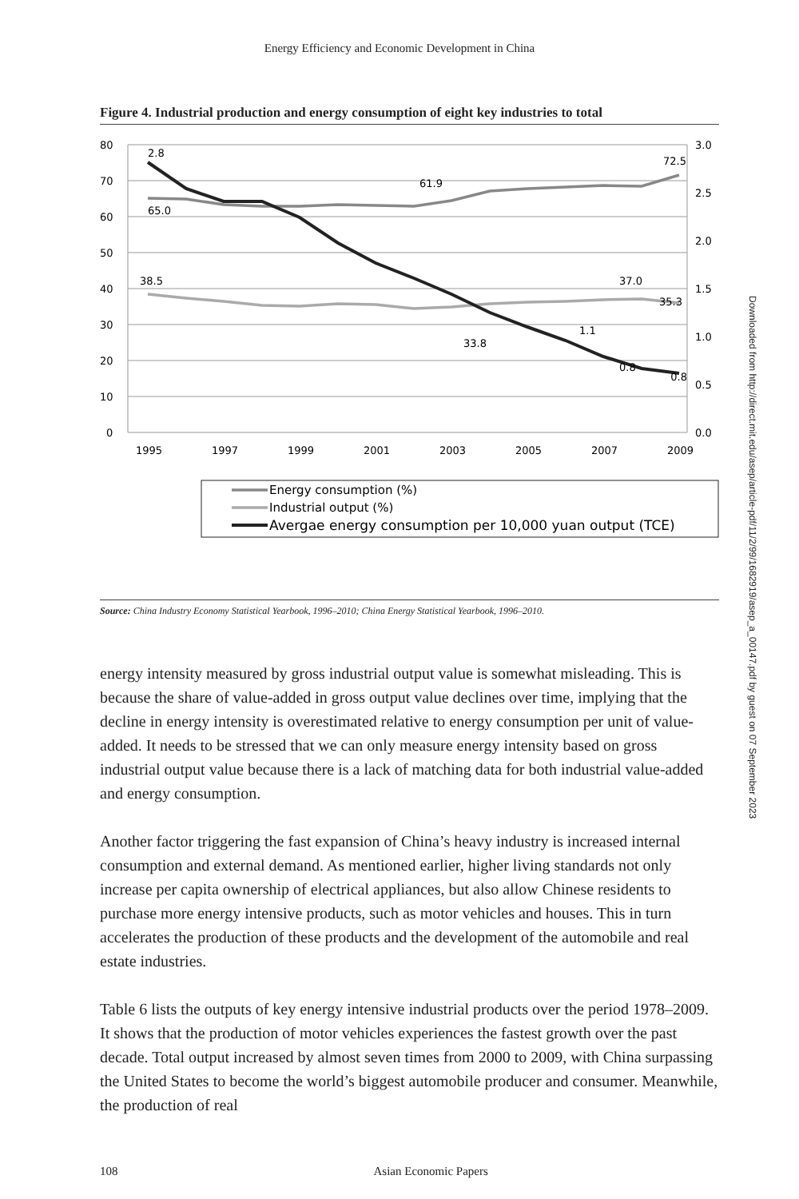Energy Efficiency and Economic Development in China
Figure 4. Industrial production and energy consumption of eight key industries to total
80
70
60
50
40
30
20
10
0
3.0
2.5
2.0
1.5
1.0
0.5
0.0
1995
1997
1999
2001
2003
2005
2007
2009
2.8
65.0
61.9
72.5
38.5
37.0
35.3
33.8
1.1
0.8
0.8
Energy consumption (%)
Industrial output (%)
Avergae energy consumption per 10,000 yuan output (TCE)
Source: China Industry Economy Statistical Yearbook, 1996–2010; China Energy Statistical Yearbook, 1996–2010.
energy intensity measured by gross industrial output value is somewhat mislead­ing. This is because the share of value-added in gross output value declines over time, implying that the decline in energy intensity is overestimated relative to en­ergy consumption per unit of value-added. It needs to be stressed that we can only measure energy intensity based on gross industrial output value because there is a lack of matching data for both industrial value-added and energy consumption.
Another factor triggering the fast expansion of China’s heavy industry is increased internal consumption and external demand. As mentioned earlier, higher living standards not only increase per capita ownership of electrical appliances, but also allow Chinese residents to purchase more energy intensive products, such as motor vehicles and houses. This in turn accelerates the production of these products and the development of the automobile and real estate industries.
Table 6 lists the outputs of key energy intensive industrial products over the period 1978–2009. It shows that the production of motor vehicles experiences the fastest growth over the past decade. Total output increased by almost seven times from 2000 to 2009, with China surpassing the United States to become the world’s biggest automobile producer and consumer. Meanwhile, the production of real
108 Asian Economic Papers
Downloaded from http://direct.mit.edu/asep/article-pdf/11/2/99/1682919/asep_a_00147.pdf by guest on 07 September 2023